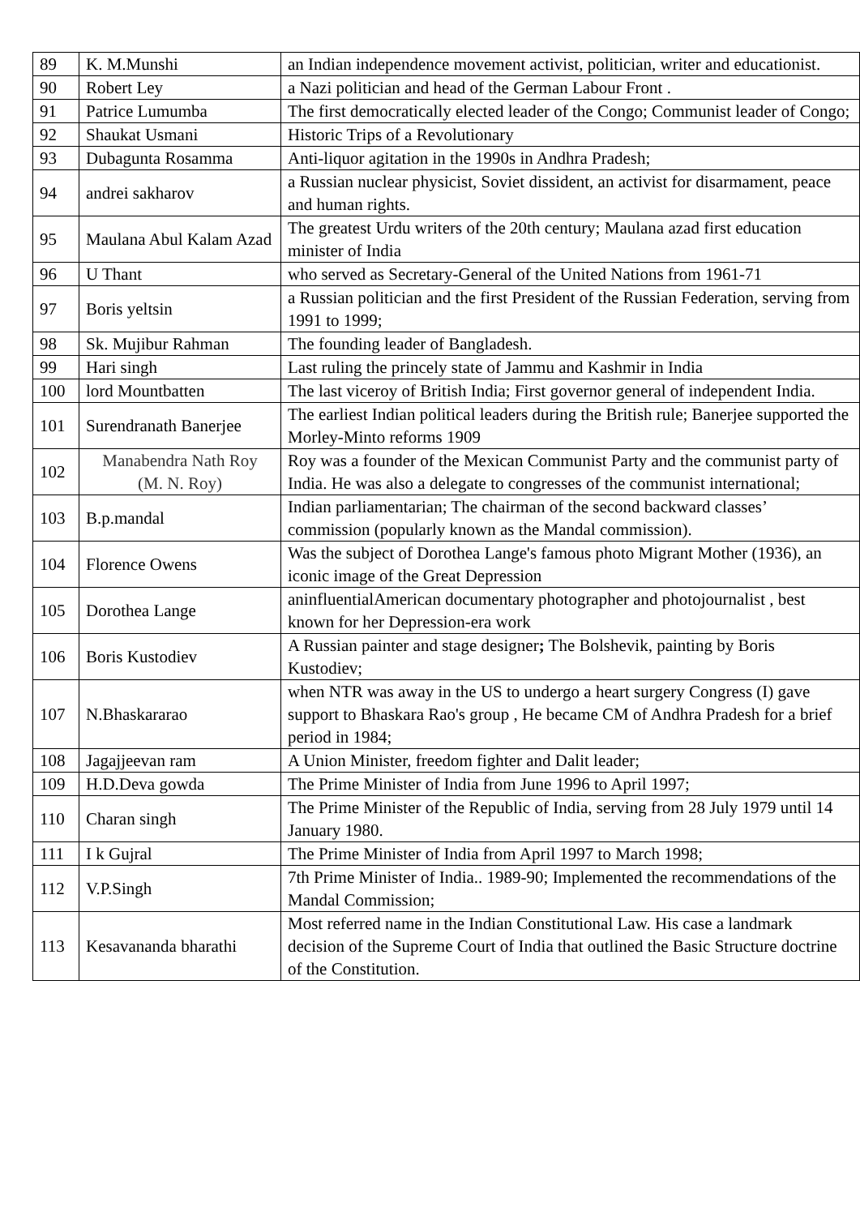| 89 | K. M.Munshi | an Indian independence movement activist, politician, writer and educationist. |
| 90 | Robert Ley | a Nazi politician and head of the German Labour Front . |
| 91 | Patrice Lumumba | The first democratically elected leader of the Congo; Communist leader of Congo; |
| 92 | Shaukat Usmani | Historic Trips of a Revolutionary |
| 93 | Dubagunta Rosamma | Anti-liquor agitation in the 1990s in Andhra Pradesh; |
| 94 | andrei sakharov | a Russian nuclear physicist, Soviet dissident, an activist for disarmament, peace and human rights. |
| 95 | Maulana Abul Kalam Azad | The greatest Urdu writers of the 20th century; Maulana azad first education minister of India |
| 96 | U Thant | who served as Secretary-General of the United Nations from 1961-71 |
| 97 | Boris yeltsin | a Russian politician and the first President of the Russian Federation, serving from 1991 to 1999; |
| 98 | Sk. Mujibur Rahman | The founding leader of Bangladesh. |
| 99 | Hari singh | Last ruling the princely state of Jammu and Kashmir in India |
| 100 | lord Mountbatten | The last viceroy of British India; First governor general of independent India. |
| 101 | Surendranath Banerjee | The earliest Indian political leaders during the British rule; Banerjee supported the Morley-Minto reforms 1909 |
| 102 | Manabendra Nath Roy (M. N. Roy) | Roy was a founder of the Mexican Communist Party and the communist party of India. He was also a delegate to congresses of the communist international; |
| 103 | B.p.mandal | Indian parliamentarian; The chairman of the second backward classes’ commission (popularly known as the Mandal commission). |
| 104 | Florence Owens | Was the subject of Dorothea Lange's famous photo Migrant Mother (1936), an iconic image of the Great Depression |
| 105 | Dorothea Lange | aninfluentialAmerican documentary photographer and photojournalist , best known for her Depression-era work |
| 106 | Boris Kustodiev | A Russian painter and stage designer ; The Bolshevik, painting by Boris Kustodiev; |
| 107 | N.Bhaskararao | when NTR was away in the US to undergo a heart surgery Congress (I) gave support to Bhaskara Rao's group , He became CM of Andhra Pradesh for a brief period in 1984; |
| 108 | Jagajjeevan ram | A Union Minister, freedom fighter and Dalit leader; |
| 109 | H.D.Deva gowda | The Prime Minister of India from June 1996 to April 1997; |
| 110 | Charan singh | The Prime Minister of the Republic of India, serving from 28 July 1979 until 14 January 1980. |
| 111 | I k Gujral | The Prime Minister of India from April 1997 to March 1998; |
| 112 | V.P.Singh | 7th Prime Minister of India.. 1989-90; Implemented the recommendations of the Mandal Commission; |
| 113 | Kesavananda bharathi | Most referred name in the Indian Constitutional Law. His case a landmark decision of the Supreme Court of India that outlined the Basic Structure doctrine of the Constitution. |